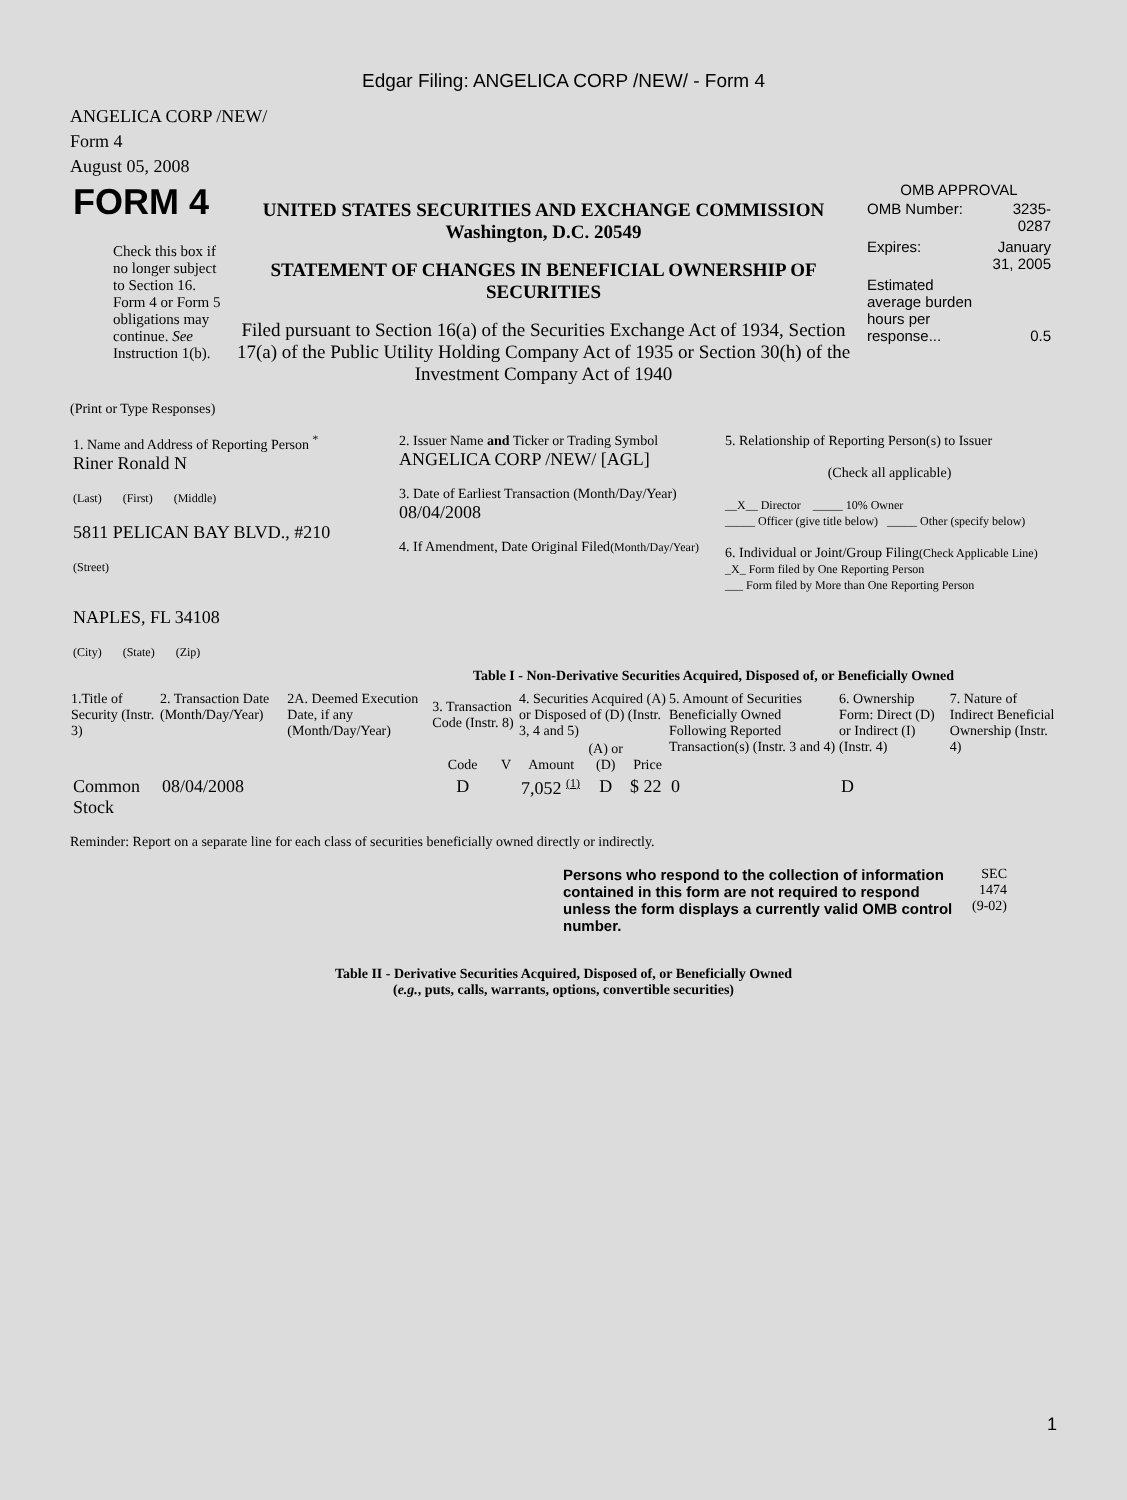Edgar Filing: ANGELICA CORP /NEW/ - Form 4
ANGELICA CORP /NEW/
Form 4
August 05, 2008
| FORM 4 Check this box if no longer subject to Section 16. Form 4 or Form 5 obligations may continue. See Instruction 1(b). | UNITED STATES SECURITIES AND EXCHANGE COMMISSION Washington, D.C. 20549 STATEMENT OF CHANGES IN BENEFICIAL OWNERSHIP OF SECURITIES Filed pursuant to Section 16(a) of the Securities Exchange Act of 1934, Section 17(a) of the Public Utility Holding Company Act of 1935 or Section 30(h) of the Investment Company Act of 1940 | OMB APPROVAL / OMB Number: / 3235-0287 / / Expires: / January 31, 2005 / / Estimated average burden hours per response... / 0.5 / |
(Print or Type Responses)
| 1. Name and Address of Reporting Person <sup>*</sup> Riner Ronald N (Last) (First) (Middle) 5811 PELICAN BAY BLVD., #210 (Street) NAPLES, FL 34108 (City) (State) (Zip) | 2. Issuer Name and Ticker or Trading Symbol ANGELICA CORP /NEW/ [AGL] 3. Date of Earliest Transaction (Month/Day/Year) 08/04/2008 4. If Amendment, Date Original Filed (Month/Day/Year) | 5. Relationship of Reporting Person(s) to Issuer (Check all applicable) __X__ Director _____ 10% Owner _____ Officer (give title below) _____ Other (specify below) 6. Individual or Joint/Group Filing (Check Applicable Line) _X_ Form filed by One Reporting Person ___ Form filed by More than One Reporting Person |
Table I - Non-Derivative Securities Acquired, Disposed of, or Beneficially Owned
| 1.Title of Security (Instr. 3) | 2. Transaction Date (Month/Day/Year) | 2A. Deemed Execution Date, if any (Month/Day/Year) | 3. Transaction Code (Instr. 8) | | 4. Securities Acquired (A) or Disposed of (D) (Instr. 3, 4 and 5) | | | 5. Amount of Securities Beneficially Owned Following Reported Transaction(s) (Instr. 3 and 4) | 6. Ownership Form: Direct (D) or Indirect (I) (Instr. 4) | 7. Nature of Indirect Beneficial Ownership (Instr. 4) |
| --- | --- | --- | --- | --- | --- | --- | --- | --- | --- | --- |
| | | | Code | V | Amount | (A) or (D) | Price | | | |
| Common Stock | 08/04/2008 | | D | | 7,052 <sup>(1)</sup> | D | $ 22 | 0 | D | |
Reminder: Report on a separate line for each class of securities beneficially owned directly or indirectly.
| Persons who respond to the collection of information contained in this form are not required to respond unless the form displays a currently valid OMB control number. | SEC 1474 (9-02) |
Table II - Derivative Securities Acquired, Disposed of, or Beneficially Owned
(e.g., puts, calls, warrants, options, convertible securities)
1